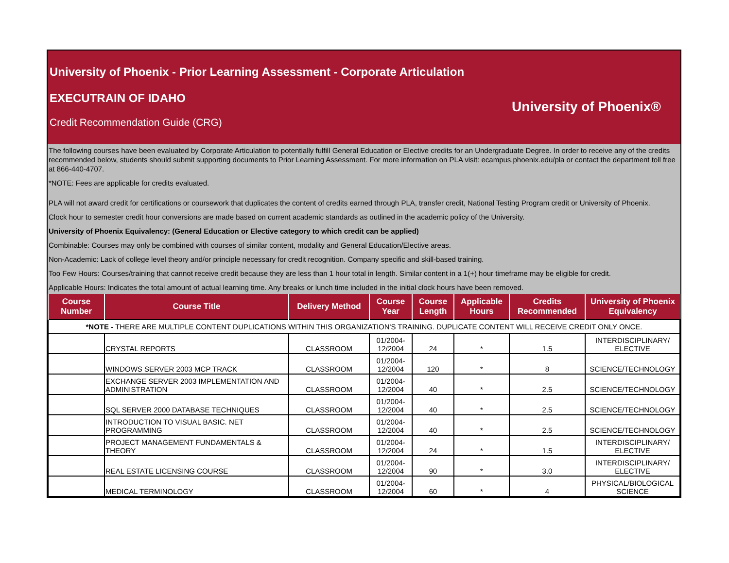University of Phoenix - Prior Learning Assessment - Corporate Articulation
EXECUTRAIN OF IDAHO
Credit Recommendation Guide (CRG)
University of Phoenix®
The following courses have been evaluated by Corporate Articulation to potentially fulfill General Education or Elective credits for an Undergraduate Degree. In order to receive any of the credits recommended below, students should submit supporting documents to Prior Learning Assessment. For more information on PLA visit: ecampus.phoenix.edu/pla or contact the department toll free at 866-440-4707.
*NOTE: Fees are applicable for credits evaluated.
PLA will not award credit for certifications or coursework that duplicates the content of credits earned through PLA, transfer credit, National Testing Program credit or University of Phoenix.
Clock hour to semester credit hour conversions are made based on current academic standards as outlined in the academic policy of the University.
University of Phoenix Equivalency: (General Education or Elective category to which credit can be applied)
Combinable: Courses may only be combined with courses of similar content, modality and General Education/Elective areas.
Non-Academic: Lack of college level theory and/or principle necessary for credit recognition. Company specific and skill-based training.
Too Few Hours: Courses/training that cannot receive credit because they are less than 1 hour total in length. Similar content in a 1(+) hour timeframe may be eligible for credit.
Applicable Hours: Indicates the total amount of actual learning time. Any breaks or lunch time included in the initial clock hours have been removed.
| Course Number | Course Title | Delivery Method | Course Year | Course Length | Applicable Hours | Credits Recommended | University of Phoenix Equivalency |
| --- | --- | --- | --- | --- | --- | --- | --- |
| *NOTE - THERE ARE MULTIPLE CONTENT DUPLICATIONS WITHIN THIS ORGANIZATION'S TRAINING. DUPLICATE CONTENT WILL RECEIVE CREDIT ONLY ONCE. | | | | | | | |
| | CRYSTAL REPORTS | CLASSROOM | 01/2004-12/2004 | 24 | * | 1.5 | INTERDISCIPLINARY/ ELECTIVE |
| | WINDOWS SERVER 2003 MCP TRACK | CLASSROOM | 01/2004-12/2004 | 120 | * | 8 | SCIENCE/TECHNOLOGY |
| | EXCHANGE SERVER 2003 IMPLEMENTATION AND ADMINISTRATION | CLASSROOM | 01/2004-12/2004 | 40 | * | 2.5 | SCIENCE/TECHNOLOGY |
| | SQL SERVER 2000 DATABASE TECHNIQUES | CLASSROOM | 01/2004-12/2004 | 40 | * | 2.5 | SCIENCE/TECHNOLOGY |
| | INTRODUCTION TO VISUAL BASIC. NET PROGRAMMING | CLASSROOM | 01/2004-12/2004 | 40 | * | 2.5 | SCIENCE/TECHNOLOGY |
| | PROJECT MANAGEMENT FUNDAMENTALS & THEORY | CLASSROOM | 01/2004-12/2004 | 24 | * | 1.5 | INTERDISCIPLINARY/ ELECTIVE |
| | REAL ESTATE LICENSING COURSE | CLASSROOM | 01/2004-12/2004 | 90 | * | 3.0 | INTERDISCIPLINARY/ ELECTIVE |
| | MEDICAL TERMINOLOGY | CLASSROOM | 01/2004-12/2004 | 60 | * | 4 | PHYSICAL/BIOLOGICAL SCIENCE |